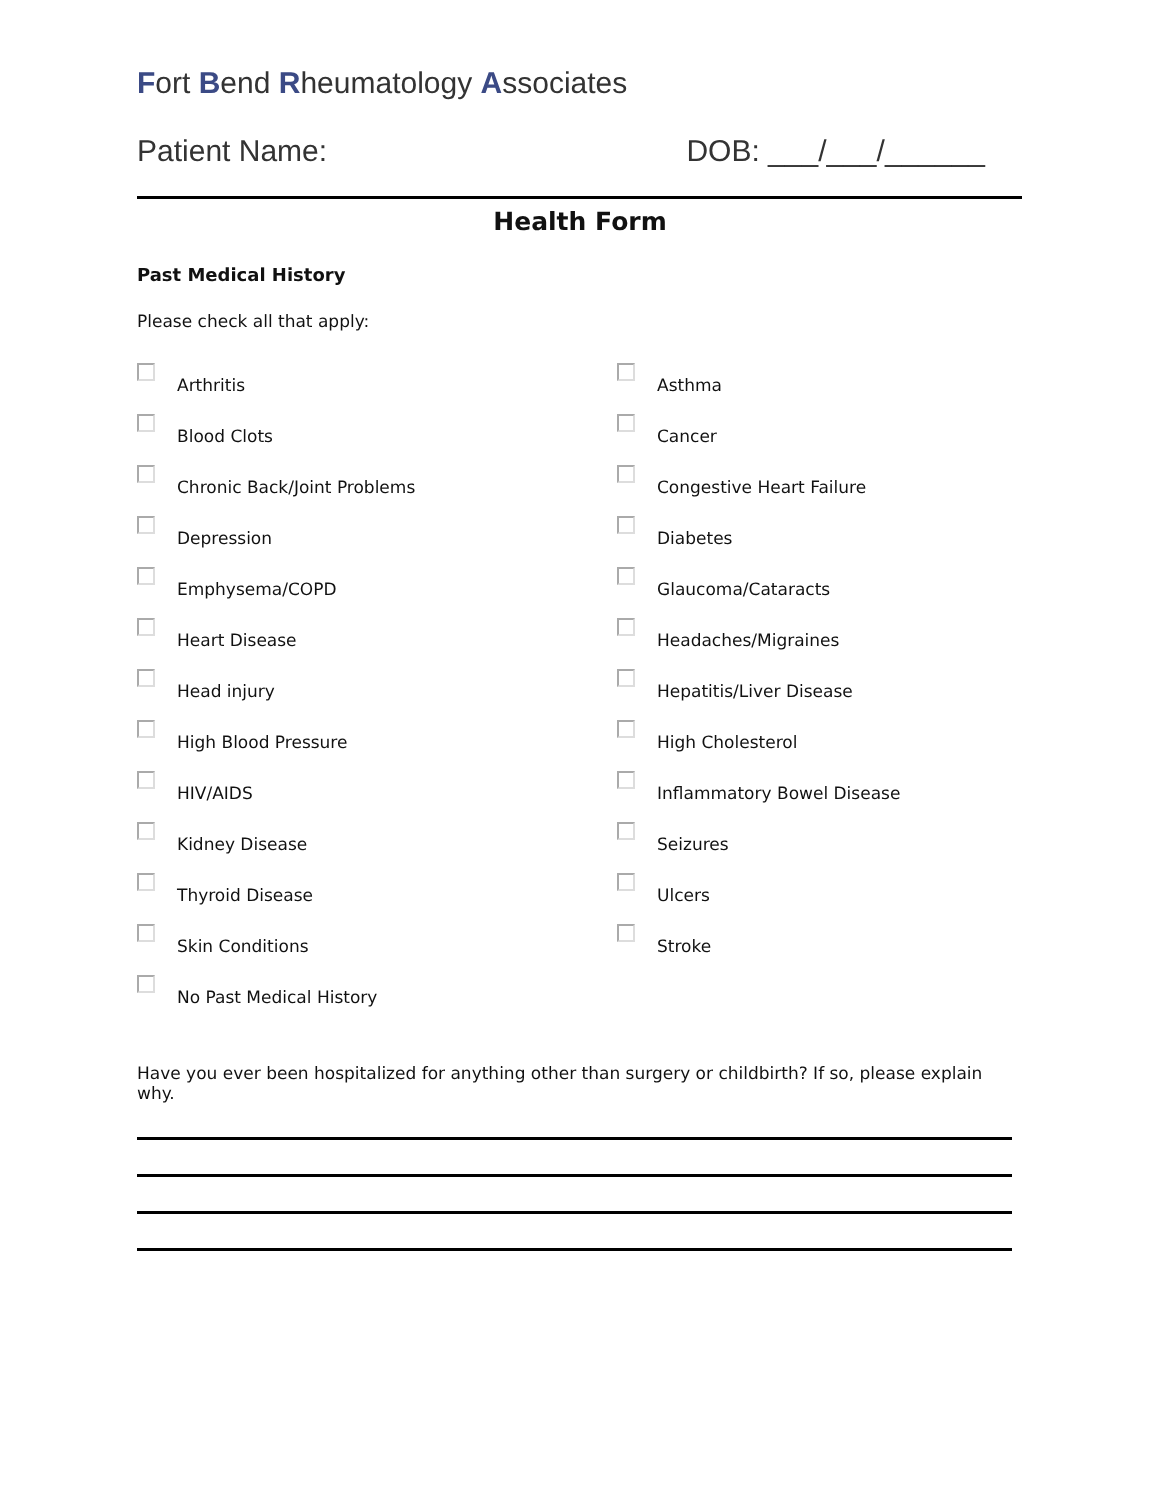Fort Bend Rheumatology Associates
Patient Name: DOB: ___/___/______
Health Form
Past Medical History
Please check all that apply:
Arthritis
Asthma
Blood Clots
Cancer
Chronic Back/Joint Problems
Congestive Heart Failure
Depression
Diabetes
Emphysema/COPD
Glaucoma/Cataracts
Heart Disease
Headaches/Migraines
Head injury
Hepatitis/Liver Disease
High Blood Pressure
High Cholesterol
HIV/AIDS
Inflammatory Bowel Disease
Kidney Disease
Seizures
Thyroid Disease
Ulcers
Skin Conditions
Stroke
No Past Medical History
Have you ever been hospitalized for anything other than surgery or childbirth? If so, please explain why.